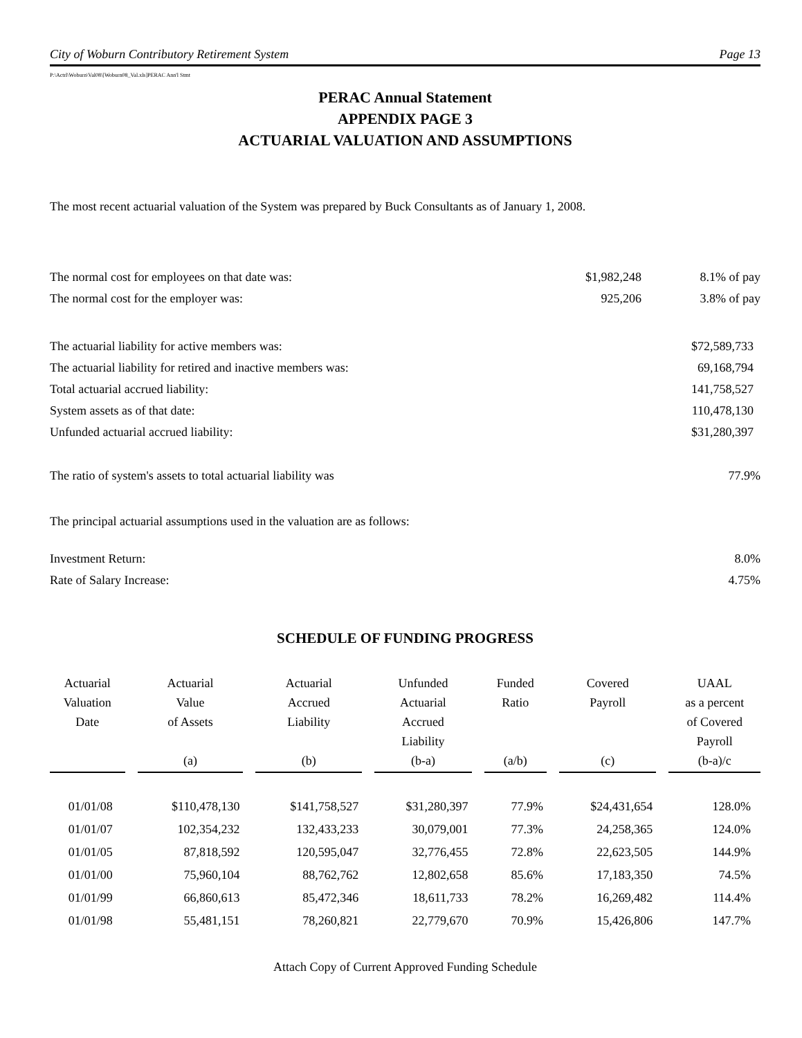City of Woburn Contributory Retirement System Page 13
P:\Actrl\Woburn\Val08\[Woburn08_Val.xls]PERAC Ann'l Stmt
PERAC Annual Statement
APPENDIX PAGE 3
ACTUARIAL VALUATION AND ASSUMPTIONS
The most recent actuarial valuation of the System was prepared by Buck Consultants as of January 1, 2008.
The normal cost for employees on that date was: $1,982,248 8.1% of pay
The normal cost for the employer was: 925,206 3.8% of pay
The actuarial liability for active members was: $72,589,733
The actuarial liability for retired and inactive members was: 69,168,794
Total actuarial accrued liability: 141,758,527
System assets as of that date: 110,478,130
Unfunded actuarial accrued liability: $31,280,397
The ratio of system's assets to total actuarial liability was 77.9%
The principal actuarial assumptions used in the valuation are as follows:
Investment Return: 8.0%
Rate of Salary Increase: 4.75%
SCHEDULE OF FUNDING PROGRESS
| Actuarial Valuation Date | Actuarial Value of Assets (a) | Actuarial Accrued Liability (b) | Unfunded Actuarial Accrued Liability (b-a) | Funded Ratio (a/b) | Covered Payroll (c) | UAAL as a percent of Covered Payroll (b-a)/c |
| --- | --- | --- | --- | --- | --- | --- |
| 01/01/08 | $110,478,130 | $141,758,527 | $31,280,397 | 77.9% | $24,431,654 | 128.0% |
| 01/01/07 | 102,354,232 | 132,433,233 | 30,079,001 | 77.3% | 24,258,365 | 124.0% |
| 01/01/05 | 87,818,592 | 120,595,047 | 32,776,455 | 72.8% | 22,623,505 | 144.9% |
| 01/01/00 | 75,960,104 | 88,762,762 | 12,802,658 | 85.6% | 17,183,350 | 74.5% |
| 01/01/99 | 66,860,613 | 85,472,346 | 18,611,733 | 78.2% | 16,269,482 | 114.4% |
| 01/01/98 | 55,481,151 | 78,260,821 | 22,779,670 | 70.9% | 15,426,806 | 147.7% |
Attach Copy of Current Approved Funding Schedule